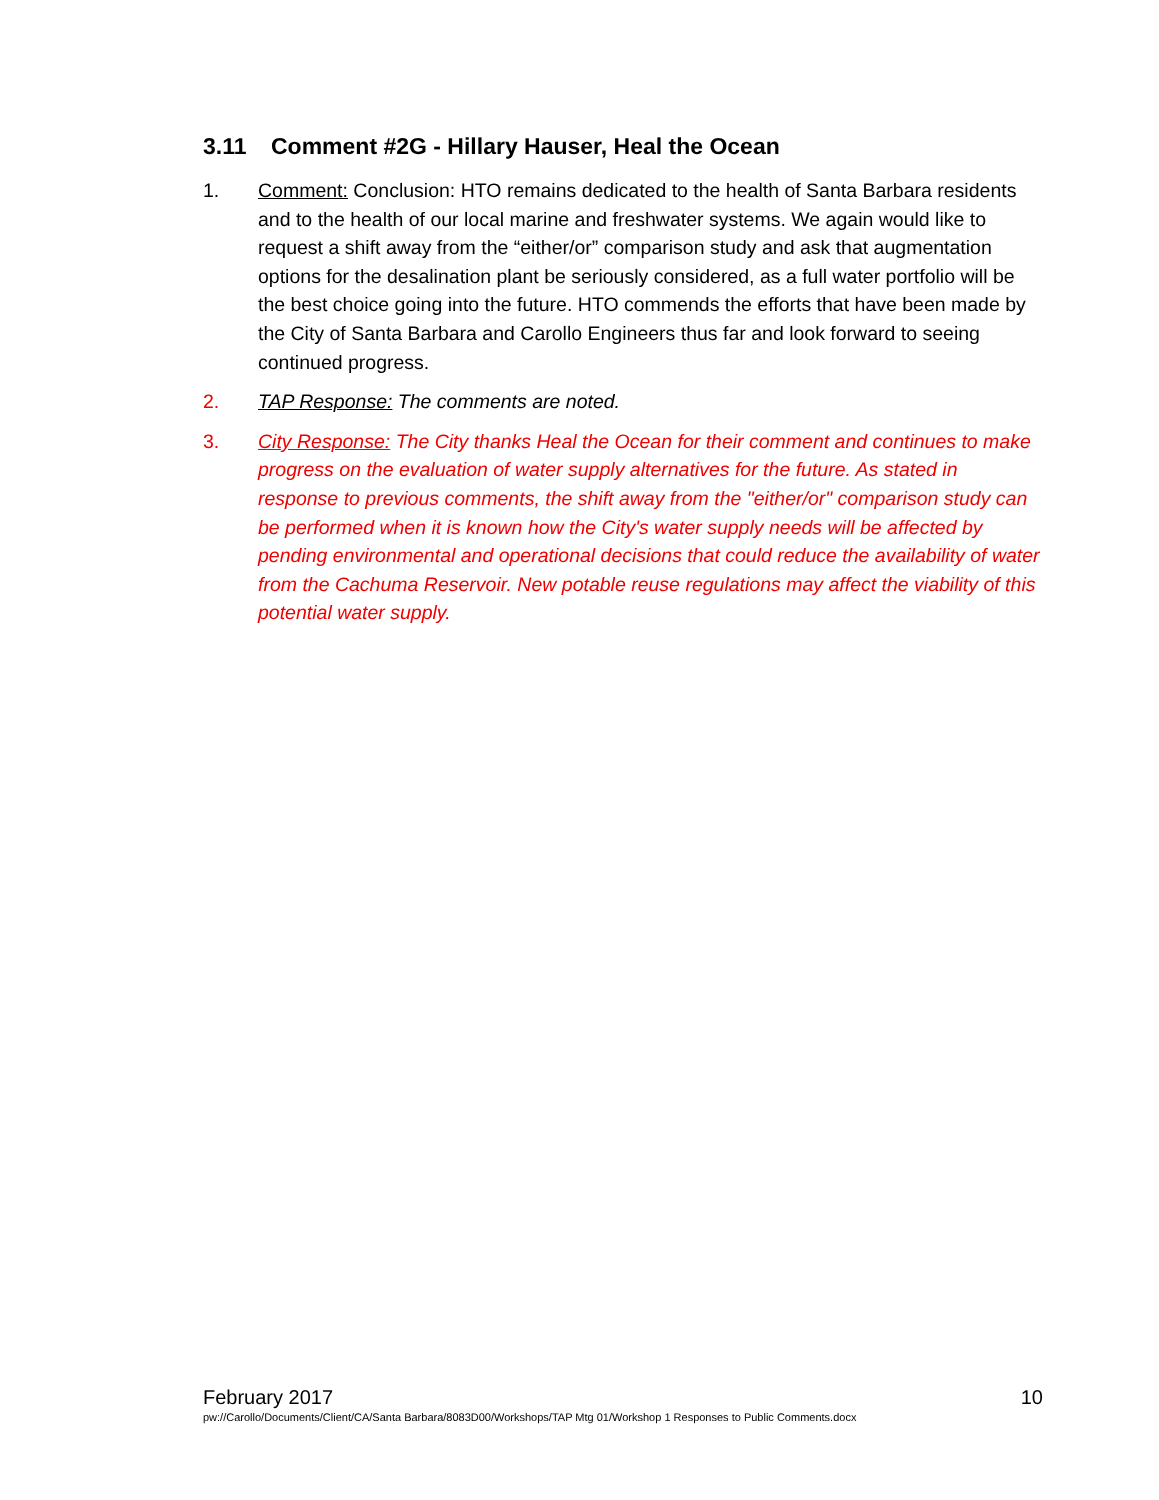3.11 Comment #2G - Hillary Hauser, Heal the Ocean
1. Comment: Conclusion: HTO remains dedicated to the health of Santa Barbara residents and to the health of our local marine and freshwater systems. We again would like to request a shift away from the “either/or” comparison study and ask that augmentation options for the desalination plant be seriously considered, as a full water portfolio will be the best choice going into the future. HTO commends the efforts that have been made by the City of Santa Barbara and Carollo Engineers thus far and look forward to seeing continued progress.
2. TAP Response: The comments are noted.
3. City Response: The City thanks Heal the Ocean for their comment and continues to make progress on the evaluation of water supply alternatives for the future. As stated in response to previous comments, the shift away from the "either/or" comparison study can be performed when it is known how the City's water supply needs will be affected by pending environmental and operational decisions that could reduce the availability of water from the Cachuma Reservoir. New potable reuse regulations may affect the viability of this potential water supply.
February 2017 10
pw://Carollo/Documents/Client/CA/Santa Barbara/8083D00/Workshops/TAP Mtg 01/Workshop 1 Responses to Public Comments.docx